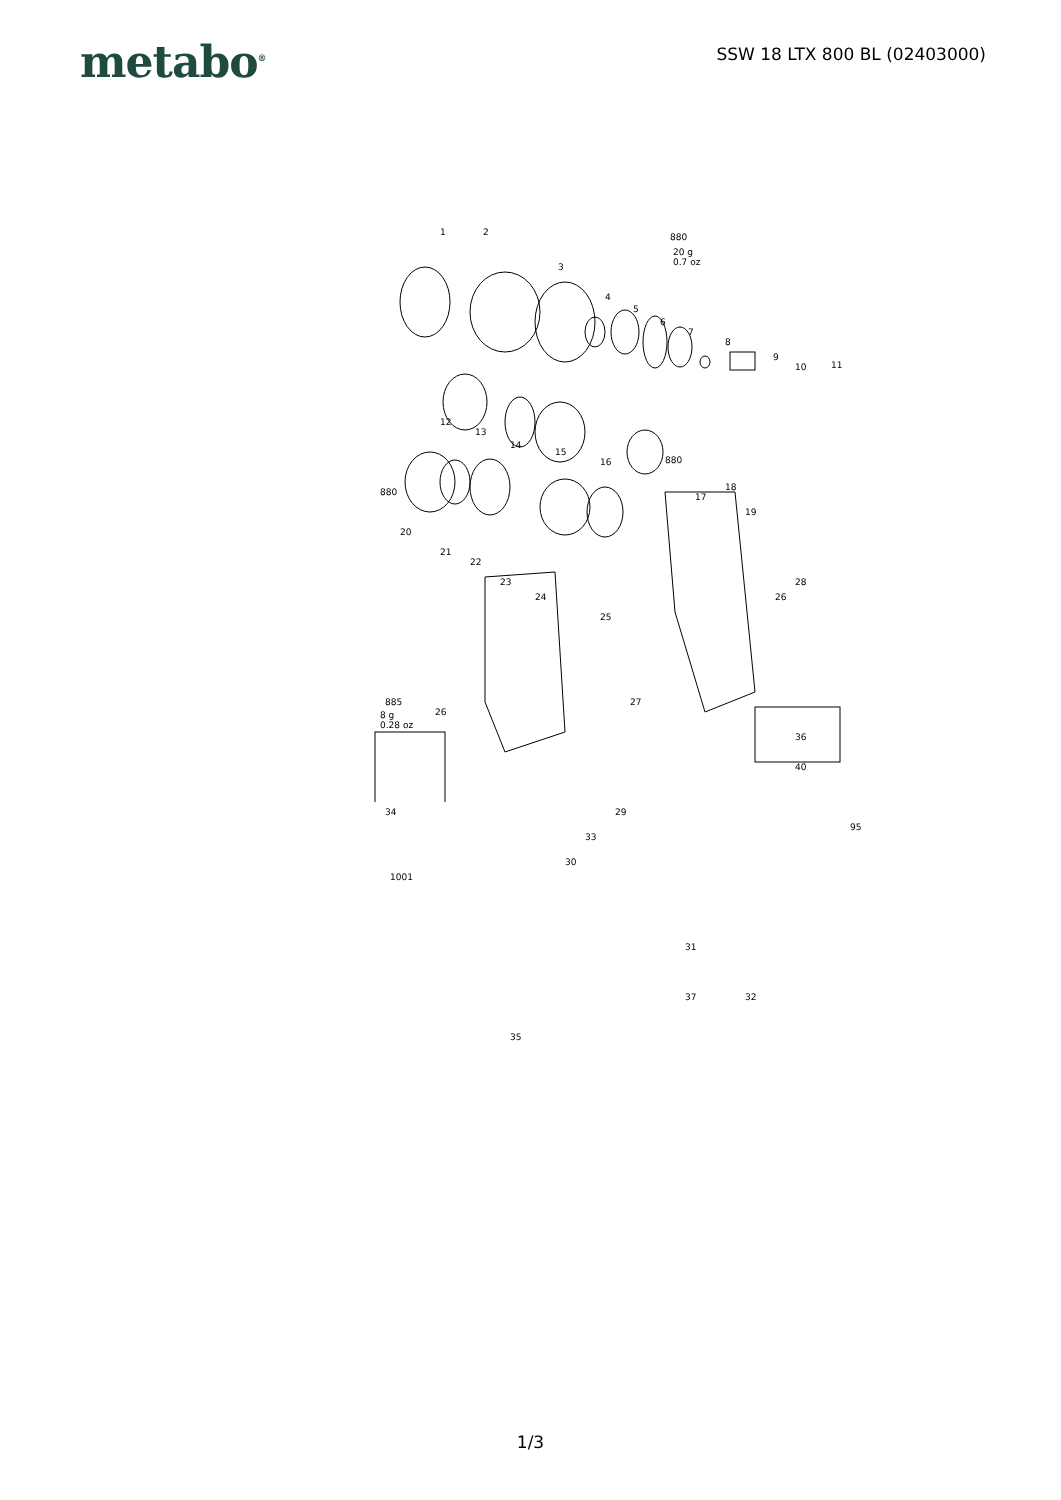metabo<sup>®</sup>
SSW 18 LTX 800 BL (02403000)
1 2
3
4
5
6
7
8
9
10 11
880
20 g
0.7 oz
12
13
14
15
16 880
17
18
19
880
20
21
22
23
24
25
26
28
885
8 g
0.28 oz
26
27
36
40
34 29
33
30
95
1001
31
32 37
35
1/3